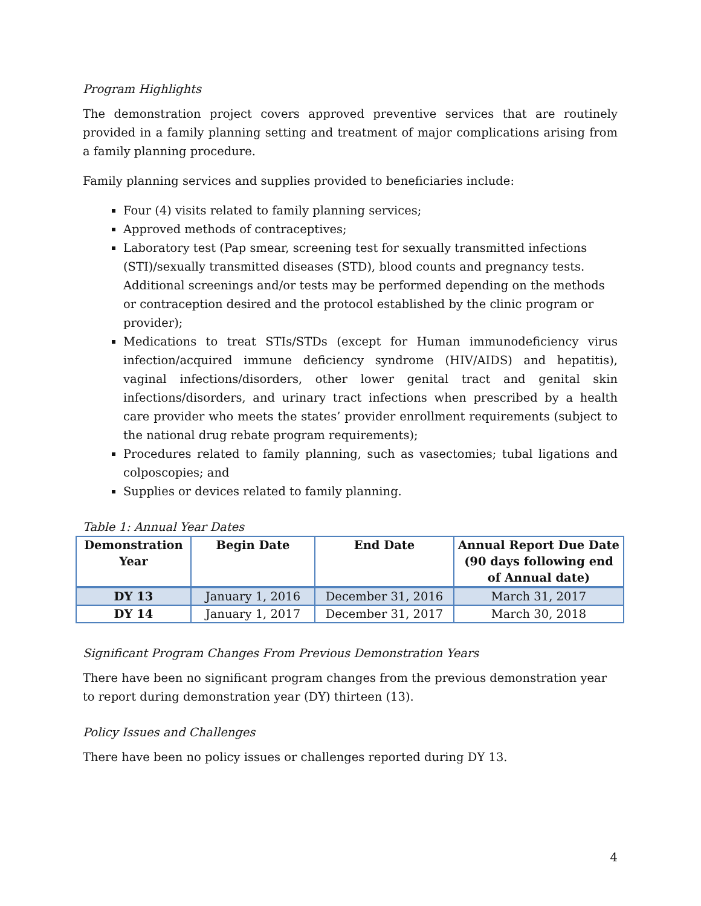Program Highlights
The demonstration project covers approved preventive services that are routinely provided in a family planning setting and treatment of major complications arising from a family planning procedure.
Family planning services and supplies provided to beneficiaries include:
Four (4) visits related to family planning services;
Approved methods of contraceptives;
Laboratory test (Pap smear, screening test for sexually transmitted infections (STI)/sexually transmitted diseases (STD), blood counts and pregnancy tests. Additional screenings and/or tests may be performed depending on the methods or contraception desired and the protocol established by the clinic program or provider);
Medications to treat STIs/STDs (except for Human immunodeficiency virus infection/acquired immune deficiency syndrome (HIV/AIDS) and hepatitis), vaginal infections/disorders, other lower genital tract and genital skin infections/disorders, and urinary tract infections when prescribed by a health care provider who meets the states’ provider enrollment requirements (subject to the national drug rebate program requirements);
Procedures related to family planning, such as vasectomies; tubal ligations and colposcopies; and
Supplies or devices related to family planning.
Table 1: Annual Year Dates
| Demonstration Year | Begin Date | End Date | Annual Report Due Date (90 days following end of Annual date) |
| --- | --- | --- | --- |
| DY 13 | January 1, 2016 | December 31, 2016 | March 31, 2017 |
| DY 14 | January 1, 2017 | December 31, 2017 | March 30, 2018 |
Significant Program Changes From Previous Demonstration Years
There have been no significant program changes from the previous demonstration year to report during demonstration year (DY) thirteen (13).
Policy Issues and Challenges
There have been no policy issues or challenges reported during DY 13.
4